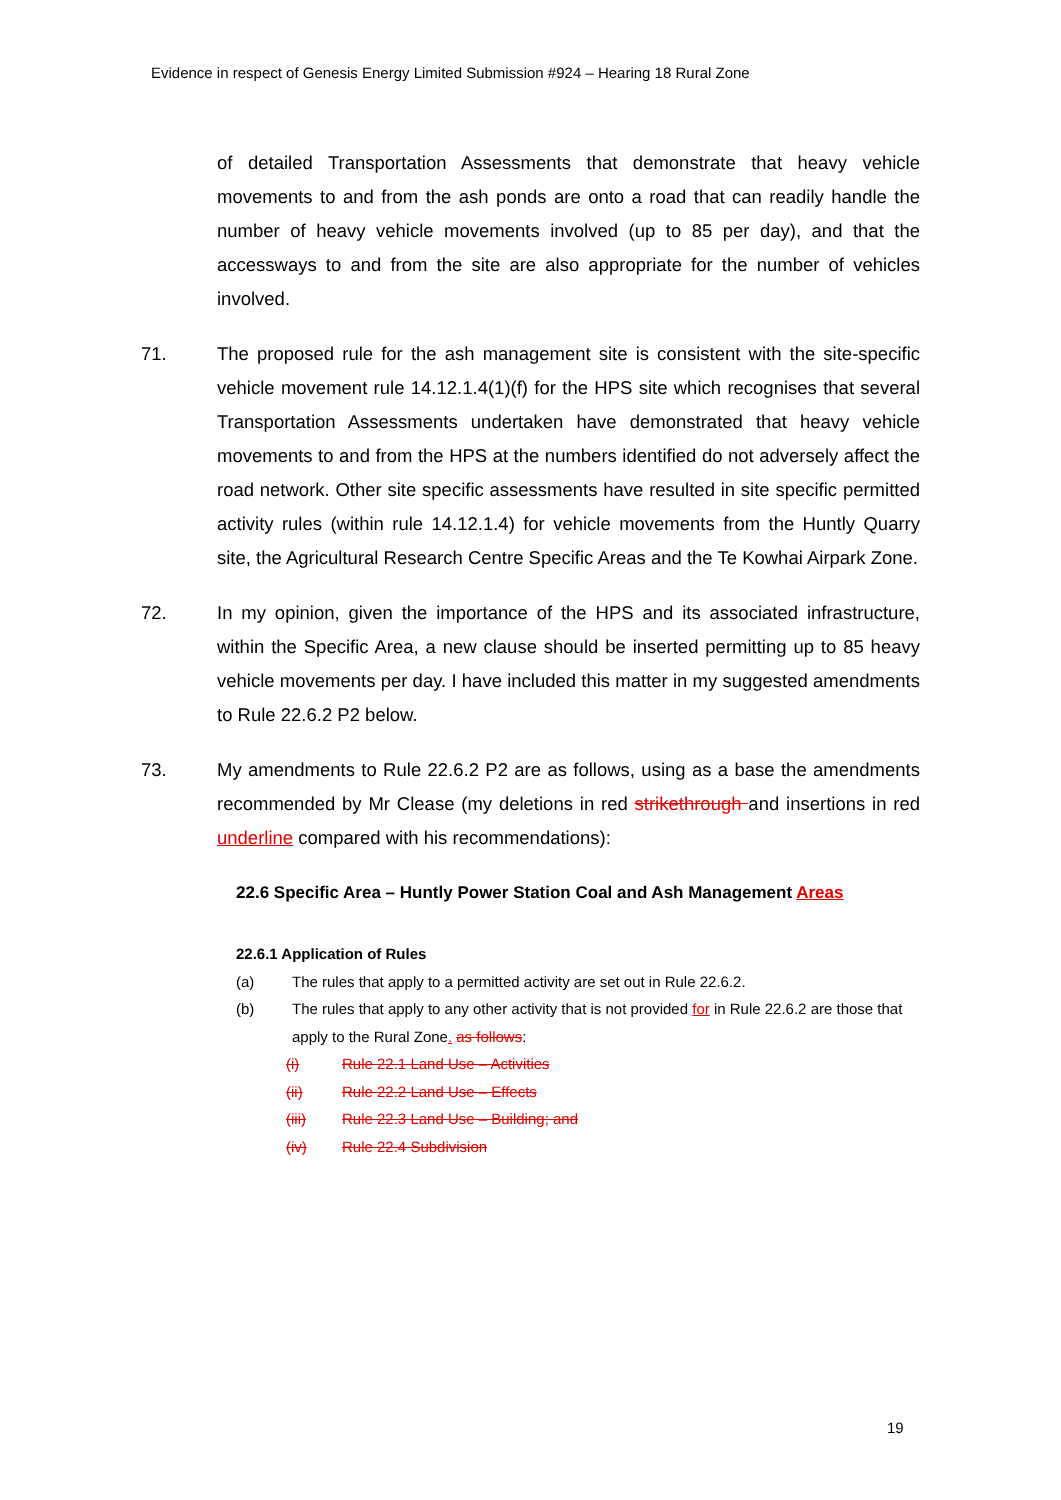Evidence in respect of Genesis Energy Limited Submission #924 – Hearing 18 Rural Zone
of detailed Transportation Assessments that demonstrate that heavy vehicle movements to and from the ash ponds are onto a road that can readily handle the number of heavy vehicle movements involved (up to 85 per day), and that the accessways to and from the site are also appropriate for the number of vehicles involved.
71. The proposed rule for the ash management site is consistent with the site-specific vehicle movement rule 14.12.1.4(1)(f) for the HPS site which recognises that several Transportation Assessments undertaken have demonstrated that heavy vehicle movements to and from the HPS at the numbers identified do not adversely affect the road network. Other site specific assessments have resulted in site specific permitted activity rules (within rule 14.12.1.4) for vehicle movements from the Huntly Quarry site, the Agricultural Research Centre Specific Areas and the Te Kowhai Airpark Zone.
72. In my opinion, given the importance of the HPS and its associated infrastructure, within the Specific Area, a new clause should be inserted permitting up to 85 heavy vehicle movements per day. I have included this matter in my suggested amendments to Rule 22.6.2 P2 below.
73. My amendments to Rule 22.6.2 P2 are as follows, using as a base the amendments recommended by Mr Clease (my deletions in red strikethrough and insertions in red underline compared with his recommendations):
22.6 Specific Area – Huntly Power Station Coal and Ash Management Areas
22.6.1 Application of Rules
(a) The rules that apply to a permitted activity are set out in Rule 22.6.2.
(b) The rules that apply to any other activity that is not provided for in Rule 22.6.2 are those that apply to the Rural Zone. as follows:
(i) Rule 22.1 Land Use – Activities
(ii) Rule 22.2 Land Use – Effects
(iii) Rule 22.3 Land Use – Building; and
(iv) Rule 22.4 Subdivision
19